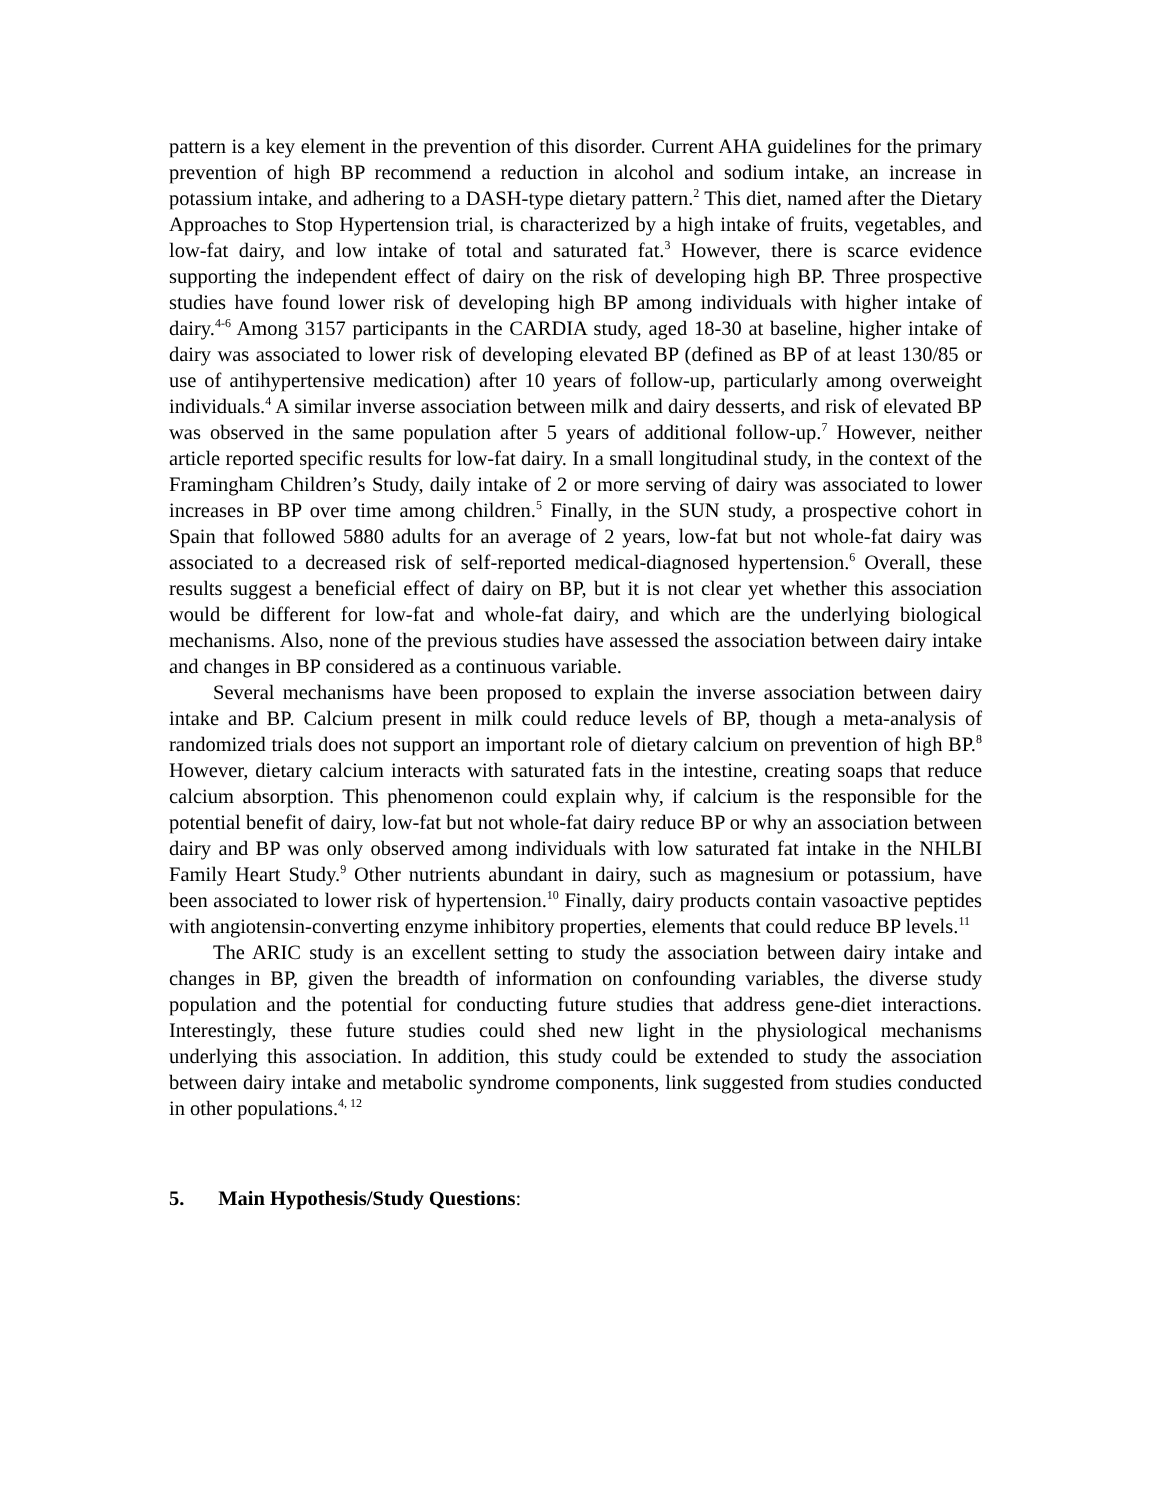pattern is a key element in the prevention of this disorder. Current AHA guidelines for the primary prevention of high BP recommend a reduction in alcohol and sodium intake, an increase in potassium intake, and adhering to a DASH-type dietary pattern.<sup>2</sup> This diet, named after the Dietary Approaches to Stop Hypertension trial, is characterized by a high intake of fruits, vegetables, and low-fat dairy, and low intake of total and saturated fat.<sup>3</sup> However, there is scarce evidence supporting the independent effect of dairy on the risk of developing high BP. Three prospective studies have found lower risk of developing high BP among individuals with higher intake of dairy.<sup>4-6</sup> Among 3157 participants in the CARDIA study, aged 18-30 at baseline, higher intake of dairy was associated to lower risk of developing elevated BP (defined as BP of at least 130/85 or use of antihypertensive medication) after 10 years of follow-up, particularly among overweight individuals.<sup>4</sup> A similar inverse association between milk and dairy desserts, and risk of elevated BP was observed in the same population after 5 years of additional follow-up.<sup>7</sup> However, neither article reported specific results for low-fat dairy. In a small longitudinal study, in the context of the Framingham Children’s Study, daily intake of 2 or more serving of dairy was associated to lower increases in BP over time among children.<sup>5</sup> Finally, in the SUN study, a prospective cohort in Spain that followed 5880 adults for an average of 2 years, low-fat but not whole-fat dairy was associated to a decreased risk of self-reported medical-diagnosed hypertension.<sup>6</sup> Overall, these results suggest a beneficial effect of dairy on BP, but it is not clear yet whether this association would be different for low-fat and whole-fat dairy, and which are the underlying biological mechanisms. Also, none of the previous studies have assessed the association between dairy intake and changes in BP considered as a continuous variable.
Several mechanisms have been proposed to explain the inverse association between dairy intake and BP. Calcium present in milk could reduce levels of BP, though a meta-analysis of randomized trials does not support an important role of dietary calcium on prevention of high BP.<sup>8</sup> However, dietary calcium interacts with saturated fats in the intestine, creating soaps that reduce calcium absorption. This phenomenon could explain why, if calcium is the responsible for the potential benefit of dairy, low-fat but not whole-fat dairy reduce BP or why an association between dairy and BP was only observed among individuals with low saturated fat intake in the NHLBI Family Heart Study.<sup>9</sup> Other nutrients abundant in dairy, such as magnesium or potassium, have been associated to lower risk of hypertension.<sup>10</sup> Finally, dairy products contain vasoactive peptides with angiotensin-converting enzyme inhibitory properties, elements that could reduce BP levels.<sup>11</sup>
The ARIC study is an excellent setting to study the association between dairy intake and changes in BP, given the breadth of information on confounding variables, the diverse study population and the potential for conducting future studies that address gene-diet interactions. Interestingly, these future studies could shed new light in the physiological mechanisms underlying this association. In addition, this study could be extended to study the association between dairy intake and metabolic syndrome components, link suggested from studies conducted in other populations.<sup>4, 12</sup>
5. Main Hypothesis/Study Questions: